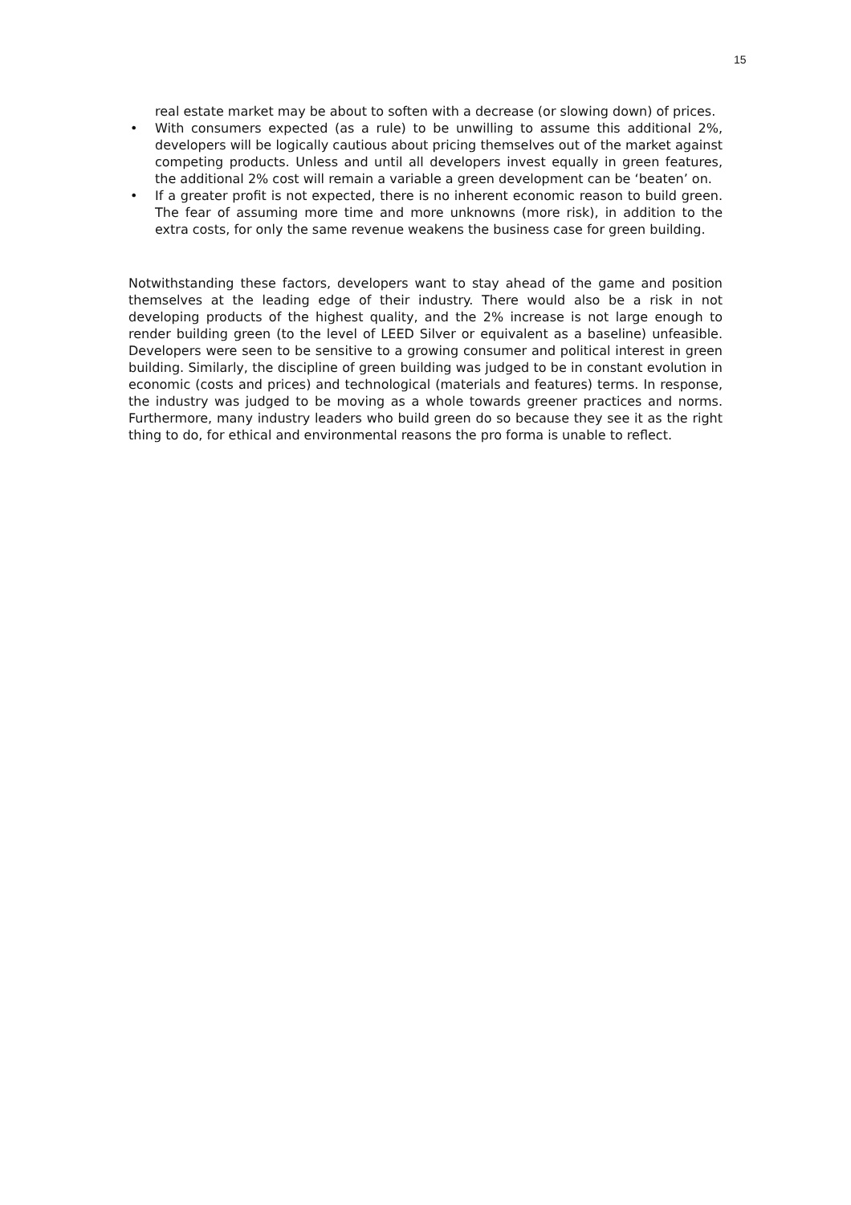15
real estate market may be about to soften with a decrease (or slowing down) of prices.
• With consumers expected (as a rule) to be unwilling to assume this additional 2%, developers will be logically cautious about pricing themselves out of the market against competing products. Unless and until all developers invest equally in green features, the additional 2% cost will remain a variable a green development can be ‘beaten’ on.
• If a greater profit is not expected, there is no inherent economic reason to build green. The fear of assuming more time and more unknowns (more risk), in addition to the extra costs, for only the same revenue weakens the business case for green building.
Notwithstanding these factors, developers want to stay ahead of the game and position themselves at the leading edge of their industry. There would also be a risk in not developing products of the highest quality, and the 2% increase is not large enough to render building green (to the level of LEED Silver or equivalent as a baseline) unfeasible. Developers were seen to be sensitive to a growing consumer and political interest in green building. Similarly, the discipline of green building was judged to be in constant evolution in economic (costs and prices) and technological (materials and features) terms. In response, the industry was judged to be moving as a whole towards greener practices and norms. Furthermore, many industry leaders who build green do so because they see it as the right thing to do, for ethical and environmental reasons the pro forma is unable to reflect.